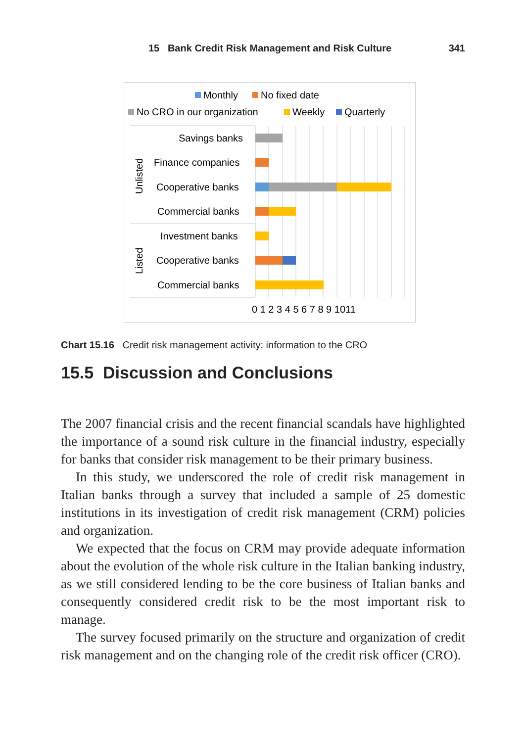15 Bank Credit Risk Management and Risk Culture 341
Monthly
No fixed date
No CRO in our organization
Weekly
Quarterly
Savings banks
Finance companies
Cooperative banks
Commercial banks
Investment banks
Cooperative banks
Commercial banks
Unlisted
Listed
0 1 2 3 4 5 6 7 8 9 1011
Chart 15.16 Credit risk management activity: information to the CRO
15.5 Discussion and Conclusions
The 2007 financial crisis and the recent financial scandals have highlighted the importance of a sound risk culture in the financial industry, especially for banks that consider risk management to be their primary business.
In this study, we underscored the role of credit risk management in Italian banks through a survey that included a sample of 25 domestic institutions in its investigation of credit risk management (CRM) policies and organization.
We expected that the focus on CRM may provide adequate information about the evolution of the whole risk culture in the Italian banking industry, as we still considered lending to be the core business of Italian banks and consequently considered credit risk to be the most important risk to manage.
The survey focused primarily on the structure and organization of credit risk management and on the changing role of the credit risk officer (CRO).